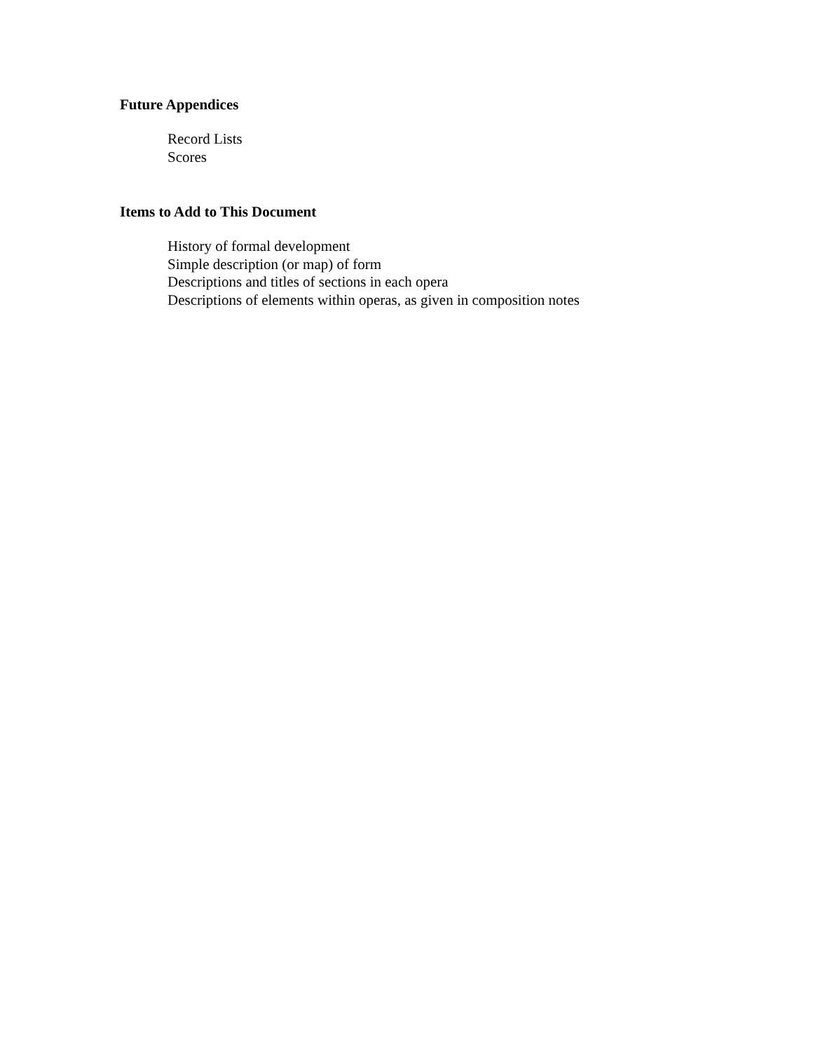Future Appendices
Record Lists
Scores
Items to Add to This Document
History of formal development
Simple description (or map) of form
Descriptions and titles of sections in each opera
Descriptions of elements within operas, as given in composition notes